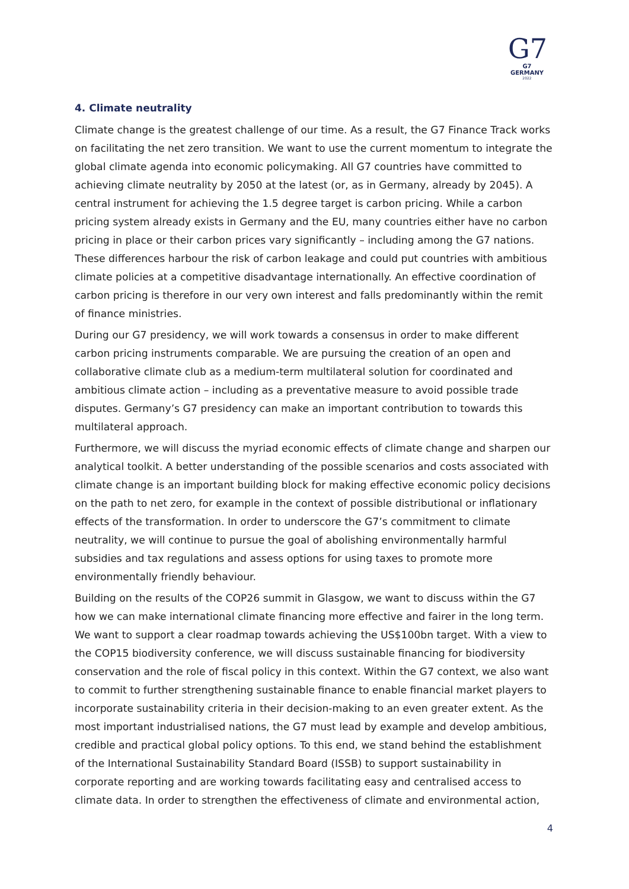G7
G7 GERMANY
2022
4. Climate neutrality
Climate change is the greatest challenge of our time. As a result, the G7 Finance Track works on facilitating the net zero transition. We want to use the current momentum to integrate the global climate agenda into economic policymaking. All G7 countries have committed to achieving climate neutrality by 2050 at the latest (or, as in Germany, already by 2045). A central instrument for achieving the 1.5 degree target is carbon pricing. While a carbon pricing system already exists in Germany and the EU, many countries either have no carbon pricing in place or their carbon prices vary significantly – including among the G7 nations. These differences harbour the risk of carbon leakage and could put countries with ambitious climate policies at a competitive disadvantage internationally. An effective coordination of carbon pricing is therefore in our very own interest and falls predominantly within the remit of finance ministries.
During our G7 presidency, we will work towards a consensus in order to make different carbon pricing instruments comparable. We are pursuing the creation of an open and collaborative climate club as a medium-term multilateral solution for coordinated and ambitious climate action – including as a preventative measure to avoid possible trade disputes. Germany’s G7 presidency can make an important contribution to towards this multilateral approach.
Furthermore, we will discuss the myriad economic effects of climate change and sharpen our analytical toolkit. A better understanding of the possible scenarios and costs associated with climate change is an important building block for making effective economic policy decisions on the path to net zero, for example in the context of possible distributional or inflationary effects of the transformation. In order to underscore the G7’s commitment to climate neutrality, we will continue to pursue the goal of abolishing environmentally harmful subsidies and tax regulations and assess options for using taxes to promote more environmentally friendly behaviour.
Building on the results of the COP26 summit in Glasgow, we want to discuss within the G7 how we can make international climate financing more effective and fairer in the long term. We want to support a clear roadmap towards achieving the US$100bn target. With a view to the COP15 biodiversity conference, we will discuss sustainable financing for biodiversity conservation and the role of fiscal policy in this context. Within the G7 context, we also want to commit to further strengthening sustainable finance to enable financial market players to incorporate sustainability criteria in their decision-making to an even greater extent. As the most important industrialised nations, the G7 must lead by example and develop ambitious, credible and practical global policy options. To this end, we stand behind the establishment of the International Sustainability Standard Board (ISSB) to support sustainability in corporate reporting and are working towards facilitating easy and centralised access to climate data. In order to strengthen the effectiveness of climate and environmental action,
4